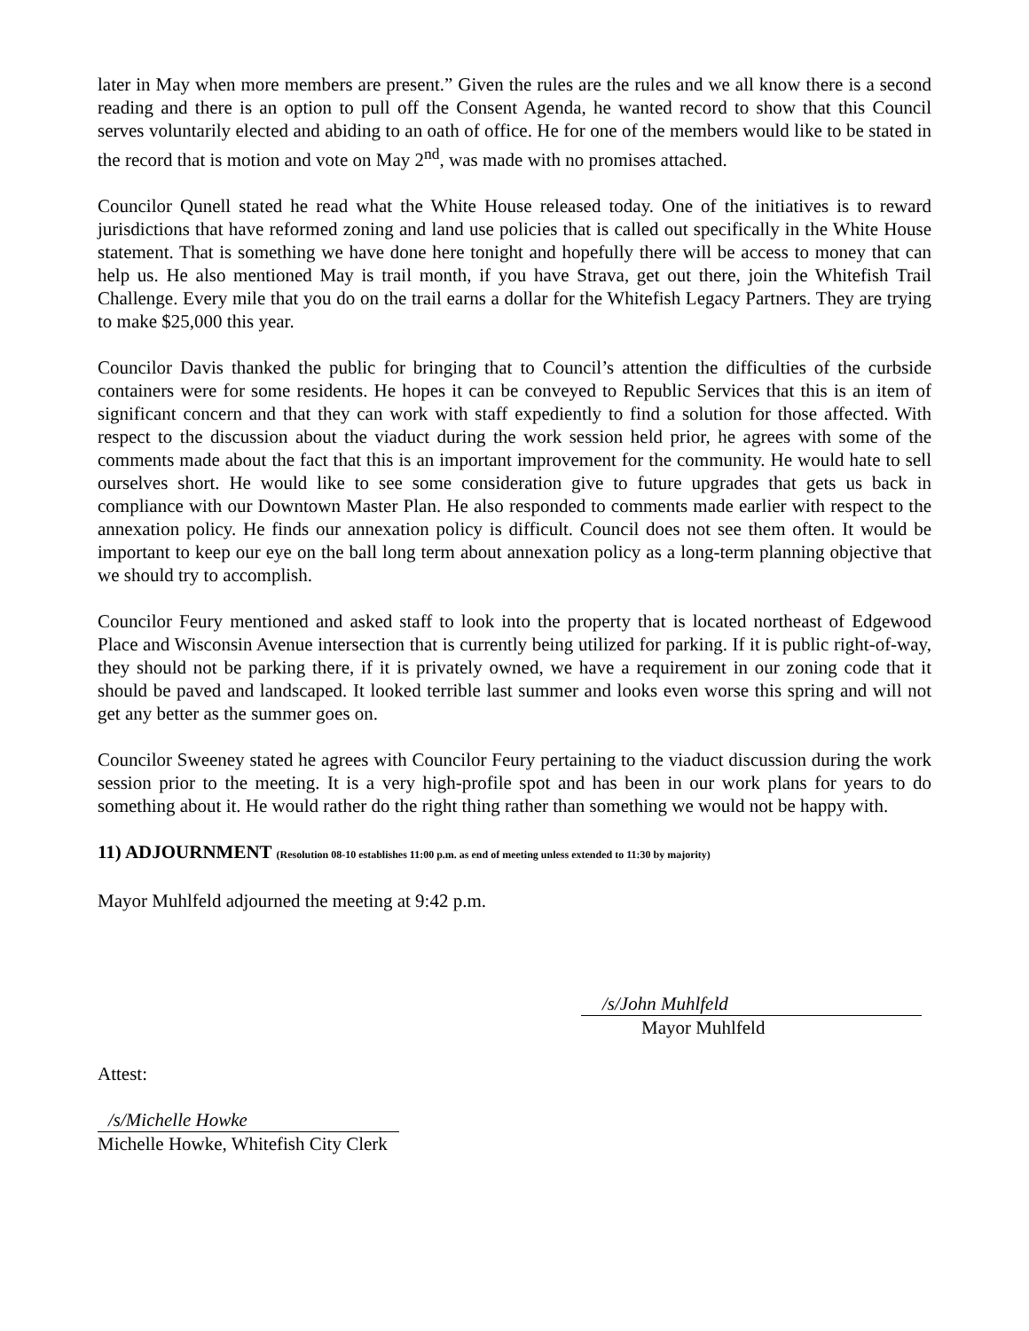later in May when more members are present.” Given the rules are the rules and we all know there is a second reading and there is an option to pull off the Consent Agenda, he wanted record to show that this Council serves voluntarily elected and abiding to an oath of office. He for one of the members would like to be stated in the record that is motion and vote on May 2<sup>nd</sup>, was made with no promises attached.
Councilor Qunell stated he read what the White House released today. One of the initiatives is to reward jurisdictions that have reformed zoning and land use policies that is called out specifically in the White House statement. That is something we have done here tonight and hopefully there will be access to money that can help us. He also mentioned May is trail month, if you have Strava, get out there, join the Whitefish Trail Challenge. Every mile that you do on the trail earns a dollar for the Whitefish Legacy Partners. They are trying to make $25,000 this year.
Councilor Davis thanked the public for bringing that to Council’s attention the difficulties of the curbside containers were for some residents. He hopes it can be conveyed to Republic Services that this is an item of significant concern and that they can work with staff expediently to find a solution for those affected. With respect to the discussion about the viaduct during the work session held prior, he agrees with some of the comments made about the fact that this is an important improvement for the community. He would hate to sell ourselves short. He would like to see some consideration give to future upgrades that gets us back in compliance with our Downtown Master Plan. He also responded to comments made earlier with respect to the annexation policy. He finds our annexation policy is difficult. Council does not see them often. It would be important to keep our eye on the ball long term about annexation policy as a long-term planning objective that we should try to accomplish.
Councilor Feury mentioned and asked staff to look into the property that is located northeast of Edgewood Place and Wisconsin Avenue intersection that is currently being utilized for parking. If it is public right-of-way, they should not be parking there, if it is privately owned, we have a requirement in our zoning code that it should be paved and landscaped. It looked terrible last summer and looks even worse this spring and will not get any better as the summer goes on.
Councilor Sweeney stated he agrees with Councilor Feury pertaining to the viaduct discussion during the work session prior to the meeting. It is a very high-profile spot and has been in our work plans for years to do something about it. He would rather do the right thing rather than something we would not be happy with.
11) ADJOURNMENT (Resolution 08-10 establishes 11:00 p.m. as end of meeting unless extended to 11:30 by majority)
Mayor Muhlfeld adjourned the meeting at 9:42 p.m.
/s/John Muhlfeld
Mayor Muhlfeld
Attest:
/s/Michelle Howke
Michelle Howke, Whitefish City Clerk